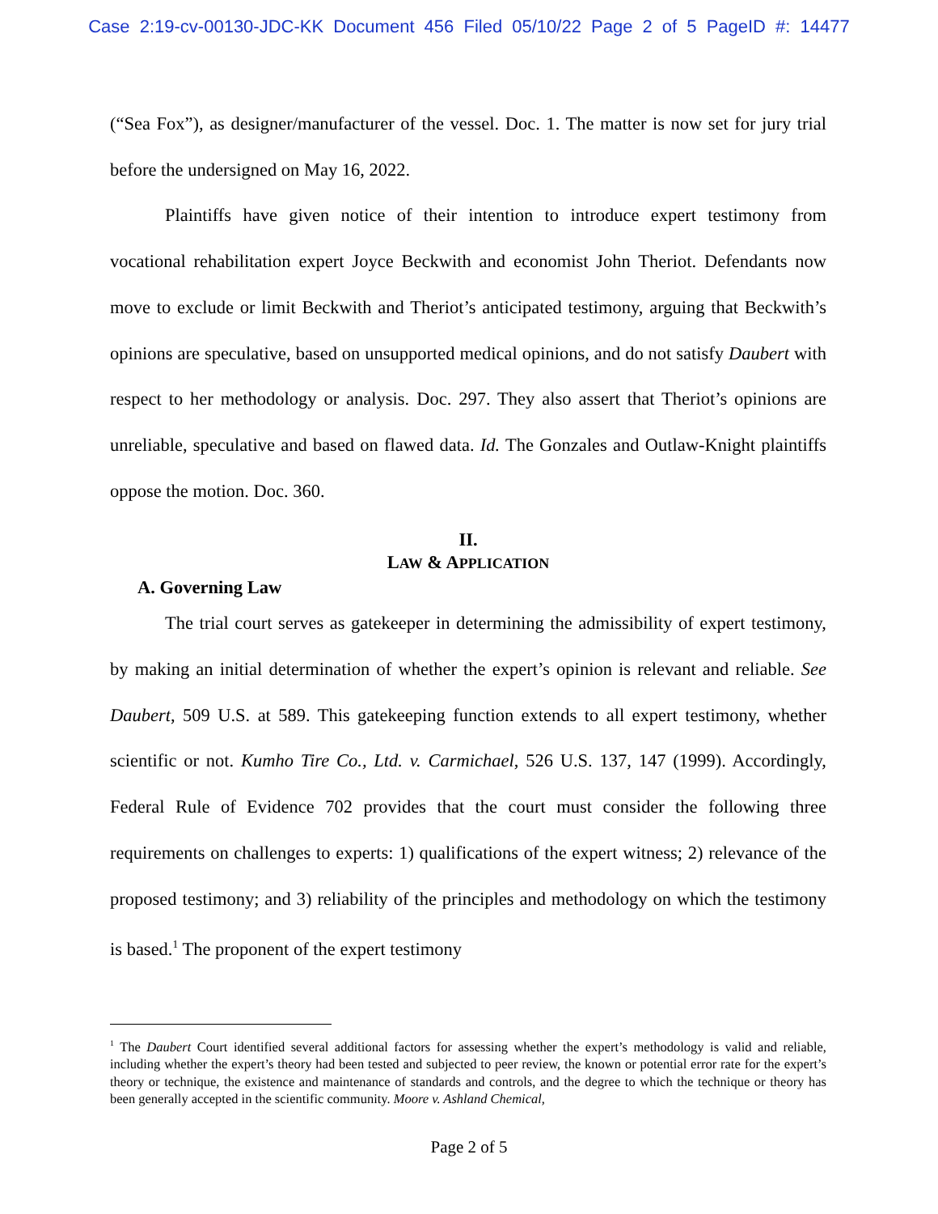Case 2:19-cv-00130-JDC-KK Document 456 Filed 05/10/22 Page 2 of 5 PageID #: 14477
(“Sea Fox”), as designer/manufacturer of the vessel. Doc. 1. The matter is now set for jury trial before the undersigned on May 16, 2022.
Plaintiffs have given notice of their intention to introduce expert testimony from vocational rehabilitation expert Joyce Beckwith and economist John Theriot. Defendants now move to exclude or limit Beckwith and Theriot’s anticipated testimony, arguing that Beckwith’s opinions are speculative, based on unsupported medical opinions, and do not satisfy Daubert with respect to her methodology or analysis. Doc. 297. They also assert that Theriot’s opinions are unreliable, speculative and based on flawed data. Id. The Gonzales and Outlaw-Knight plaintiffs oppose the motion. Doc. 360.
II.
LAW & APPLICATION
A. Governing Law
The trial court serves as gatekeeper in determining the admissibility of expert testimony, by making an initial determination of whether the expert’s opinion is relevant and reliable. See Daubert, 509 U.S. at 589. This gatekeeping function extends to all expert testimony, whether scientific or not. Kumho Tire Co., Ltd. v. Carmichael, 526 U.S. 137, 147 (1999). Accordingly, Federal Rule of Evidence 702 provides that the court must consider the following three requirements on challenges to experts: 1) qualifications of the expert witness; 2) relevance of the proposed testimony; and 3) reliability of the principles and methodology on which the testimony is based.<sup>1</sup> The proponent of the expert testimony
<sup>1</sup> The Daubert Court identified several additional factors for assessing whether the expert’s methodology is valid and reliable, including whether the expert’s theory had been tested and subjected to peer review, the known or potential error rate for the expert’s theory or technique, the existence and maintenance of standards and controls, and the degree to which the technique or theory has been generally accepted in the scientific community. Moore v. Ashland Chemical,
Page 2 of 5